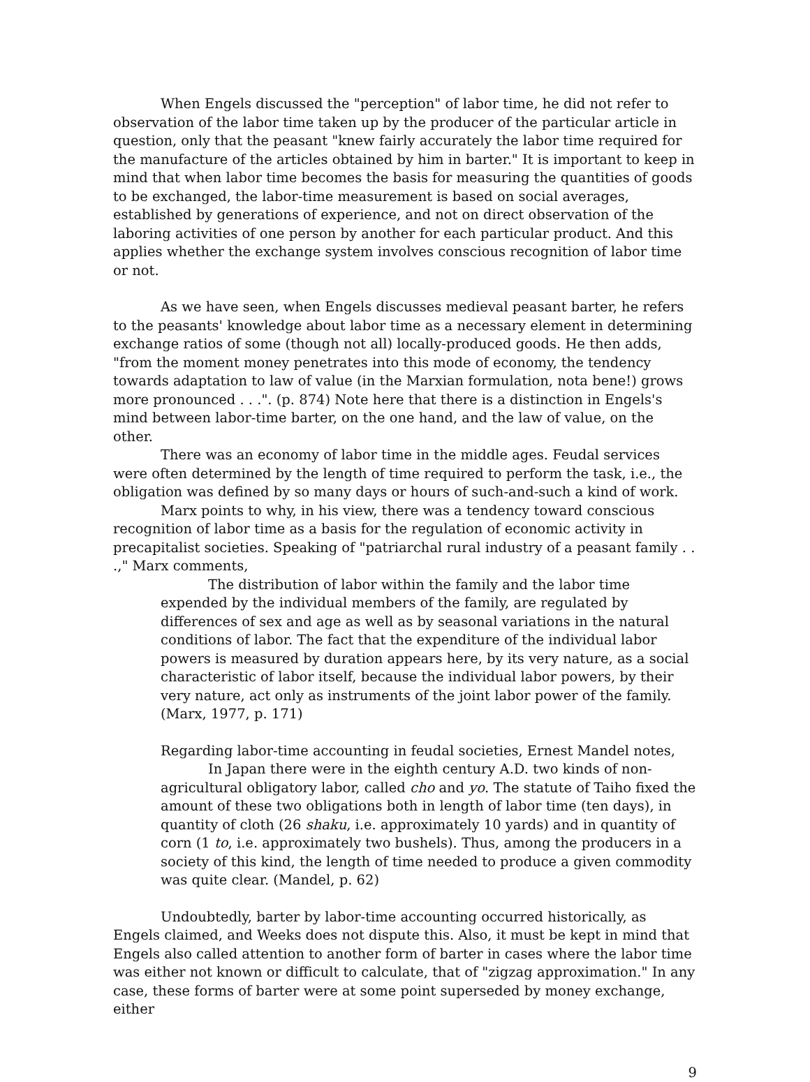When Engels discussed the "perception" of labor time, he did not refer to observation of the labor time taken up by the producer of the particular article in question, only that the peasant "knew fairly accurately the labor time required for the manufacture of the articles obtained by him in barter." It is important to keep in mind that when labor time becomes the basis for measuring the quantities of goods to be exchanged, the labor-time measurement is based on social averages, established by generations of experience, and not on direct observation of the laboring activities of one person by another for each particular product. And this applies whether the exchange system involves conscious recognition of labor time or not.
As we have seen, when Engels discusses medieval peasant barter, he refers to the peasants' knowledge about labor time as a necessary element in determining exchange ratios of some (though not all) locally-produced goods. He then adds, "from the moment money penetrates into this mode of economy, the tendency towards adaptation to law of value (in the Marxian formulation, nota bene!) grows more pronounced . . .". (p. 874) Note here that there is a distinction in Engels's mind between labor-time barter, on the one hand, and the law of value, on the other.
There was an economy of labor time in the middle ages. Feudal services were often determined by the length of time required to perform the task, i.e., the obligation was defined by so many days or hours of such-and-such a kind of work.
Marx points to why, in his view, there was a tendency toward conscious recognition of labor time as a basis for the regulation of economic activity in precapitalist societies. Speaking of "patriarchal rural industry of a peasant family . . .," Marx comments,
The distribution of labor within the family and the labor time expended by the individual members of the family, are regulated by differences of sex and age as well as by seasonal variations in the natural conditions of labor. The fact that the expenditure of the individual labor powers is measured by duration appears here, by its very nature, as a social characteristic of labor itself, because the individual labor powers, by their very nature, act only as instruments of the joint labor power of the family. (Marx, 1977, p. 171)
Regarding labor-time accounting in feudal societies, Ernest Mandel notes,
In Japan there were in the eighth century A.D. two kinds of non-agricultural obligatory labor, called cho and yo. The statute of Taiho fixed the amount of these two obligations both in length of labor time (ten days), in quantity of cloth (26 shaku, i.e. approximately 10 yards) and in quantity of corn (1 to, i.e. approximately two bushels). Thus, among the producers in a society of this kind, the length of time needed to produce a given commodity was quite clear. (Mandel, p. 62)
Undoubtedly, barter by labor-time accounting occurred historically, as Engels claimed, and Weeks does not dispute this. Also, it must be kept in mind that Engels also called attention to another form of barter in cases where the labor time was either not known or difficult to calculate, that of "zigzag approximation." In any case, these forms of barter were at some point superseded by money exchange, either
9